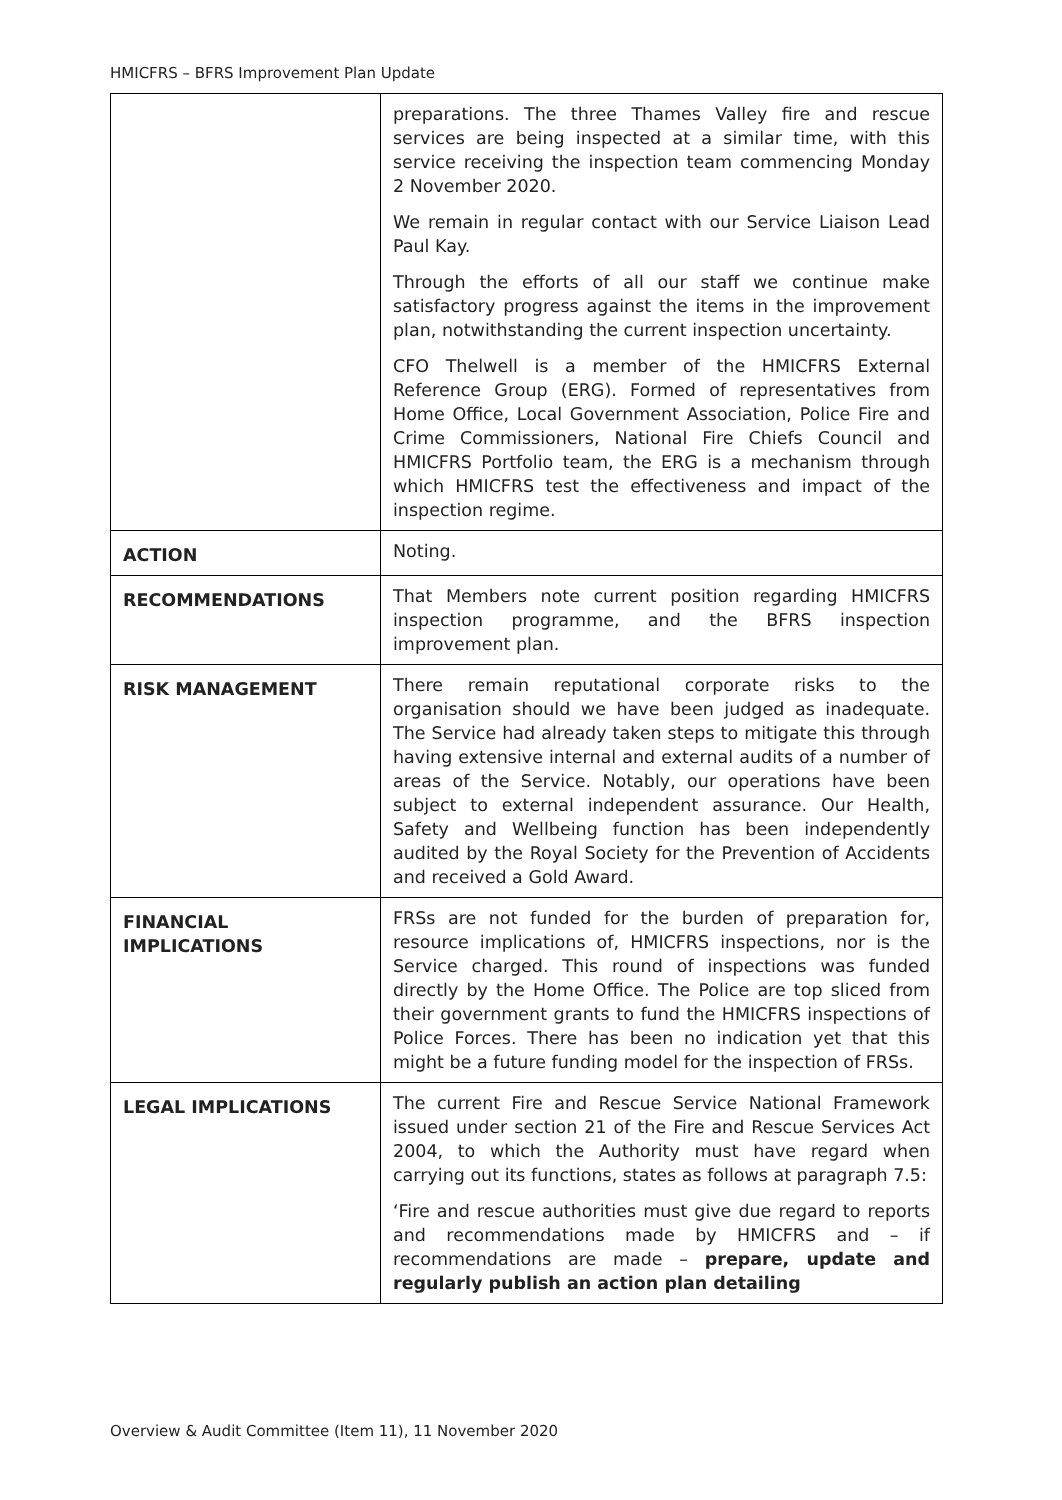HMICFRS – BFRS Improvement Plan Update
| | preparations. The three Thames Valley fire and rescue services are being inspected at a similar time, with this service receiving the inspection team commencing Monday 2 November 2020. We remain in regular contact with our Service Liaison Lead Paul Kay. Through the efforts of all our staff we continue make satisfactory progress against the items in the improvement plan, notwithstanding the current inspection uncertainty. CFO Thelwell is a member of the HMICFRS External Reference Group (ERG). Formed of representatives from Home Office, Local Government Association, Police Fire and Crime Commissioners, National Fire Chiefs Council and HMICFRS Portfolio team, the ERG is a mechanism through which HMICFRS test the effectiveness and impact of the inspection regime. |
| ACTION | Noting. |
| RECOMMENDATIONS | That Members note current position regarding HMICFRS inspection programme, and the BFRS inspection improvement plan. |
| RISK MANAGEMENT | There remain reputational corporate risks to the organisation should we have been judged as inadequate. The Service had already taken steps to mitigate this through having extensive internal and external audits of a number of areas of the Service. Notably, our operations have been subject to external independent assurance. Our Health, Safety and Wellbeing function has been independently audited by the Royal Society for the Prevention of Accidents and received a Gold Award. |
| FINANCIAL IMPLICATIONS | FRSs are not funded for the burden of preparation for, resource implications of, HMICFRS inspections, nor is the Service charged. This round of inspections was funded directly by the Home Office. The Police are top sliced from their government grants to fund the HMICFRS inspections of Police Forces. There has been no indication yet that this might be a future funding model for the inspection of FRSs. |
| LEGAL IMPLICATIONS | The current Fire and Rescue Service National Framework issued under section 21 of the Fire and Rescue Services Act 2004, to which the Authority must have regard when carrying out its functions, states as follows at paragraph 7.5: ‘Fire and rescue authorities must give due regard to reports and recommendations made by HMICFRS and – if recommendations are made – prepare, update and regularly publish an action plan detailing |
Overview & Audit Committee (Item 11), 11 November 2020